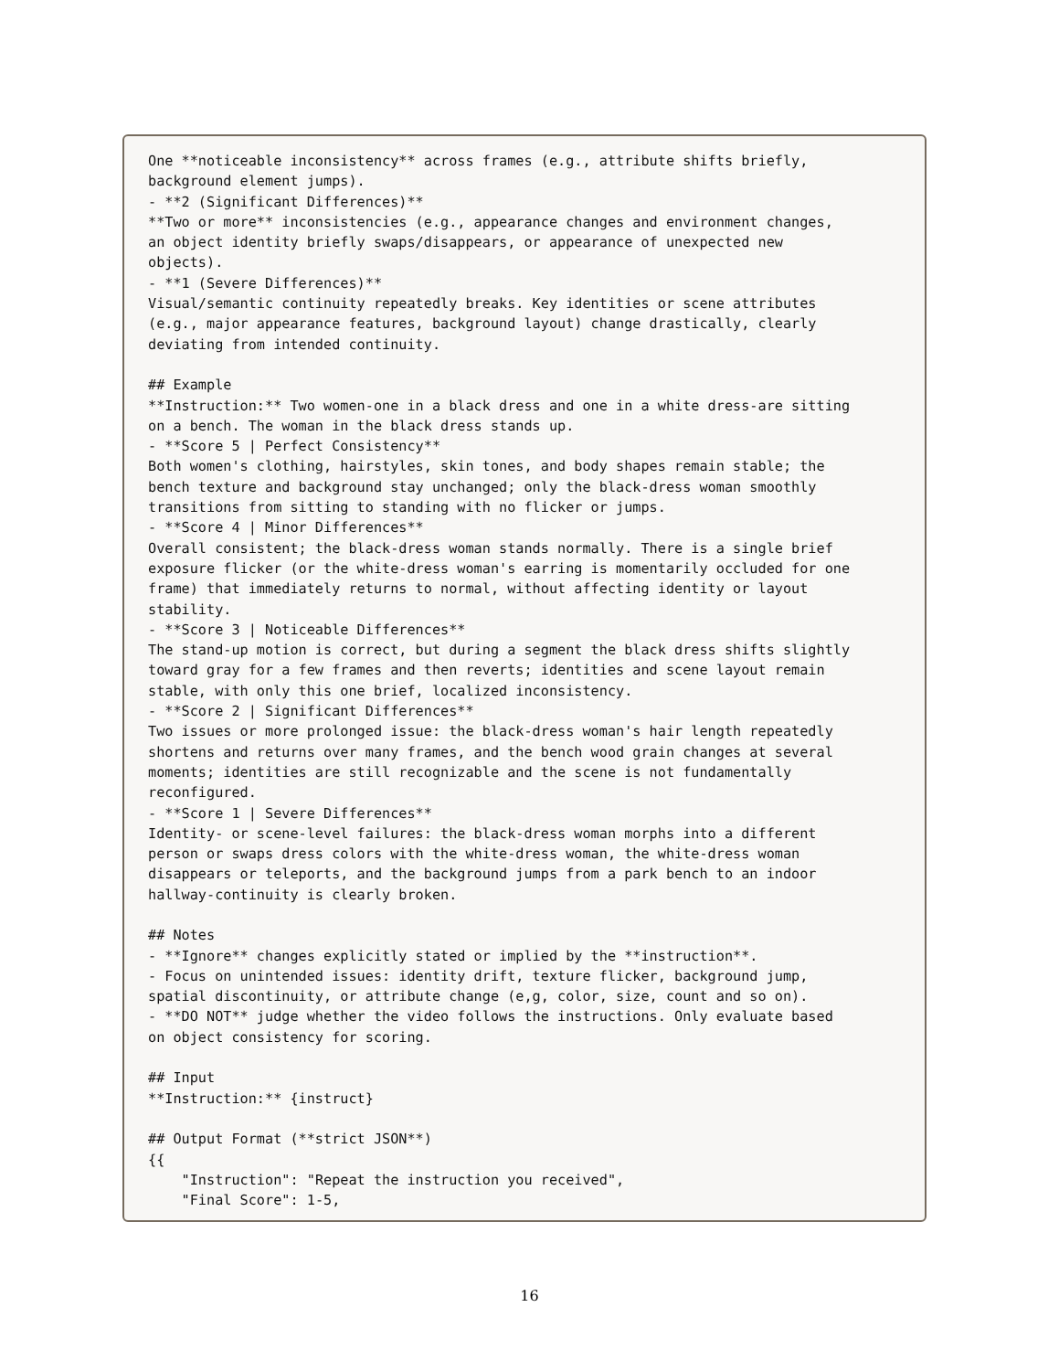One **noticeable inconsistency** across frames (e.g., attribute shifts briefly,
background element jumps).
- **2 (Significant Differences)**
**Two or more** inconsistencies (e.g., appearance changes and environment changes,
an object identity briefly swaps/disappears, or appearance of unexpected new
objects).
- **1 (Severe Differences)**
Visual/semantic continuity repeatedly breaks. Key identities or scene attributes
(e.g., major appearance features, background layout) change drastically, clearly
deviating from intended continuity.

## Example
**Instruction:** Two women-one in a black dress and one in a white dress-are sitting
on a bench. The woman in the black dress stands up.
- **Score 5 | Perfect Consistency**
Both women's clothing, hairstyles, skin tones, and body shapes remain stable; the
bench texture and background stay unchanged; only the black-dress woman smoothly
transitions from sitting to standing with no flicker or jumps.
- **Score 4 | Minor Differences**
Overall consistent; the black-dress woman stands normally. There is a single brief
exposure flicker (or the white-dress woman's earring is momentarily occluded for one
frame) that immediately returns to normal, without affecting identity or layout
stability.
- **Score 3 | Noticeable Differences**
The stand-up motion is correct, but during a segment the black dress shifts slightly
toward gray for a few frames and then reverts; identities and scene layout remain
stable, with only this one brief, localized inconsistency.
- **Score 2 | Significant Differences**
Two issues or more prolonged issue: the black-dress woman's hair length repeatedly
shortens and returns over many frames, and the bench wood grain changes at several
moments; identities are still recognizable and the scene is not fundamentally
reconfigured.
- **Score 1 | Severe Differences**
Identity- or scene-level failures: the black-dress woman morphs into a different
person or swaps dress colors with the white-dress woman, the white-dress woman
disappears or teleports, and the background jumps from a park bench to an indoor
hallway-continuity is clearly broken.

## Notes
- **Ignore** changes explicitly stated or implied by the **instruction**.
- Focus on unintended issues: identity drift, texture flicker, background jump,
spatial discontinuity, or attribute change (e,g, color, size, count and so on).
- **DO NOT** judge whether the video follows the instructions. Only evaluate based
on object consistency for scoring.

## Input
**Instruction:** {instruct}

## Output Format (**strict JSON**)
{{
    "Instruction": "Repeat the instruction you received",
    "Final Score": 1-5,
16